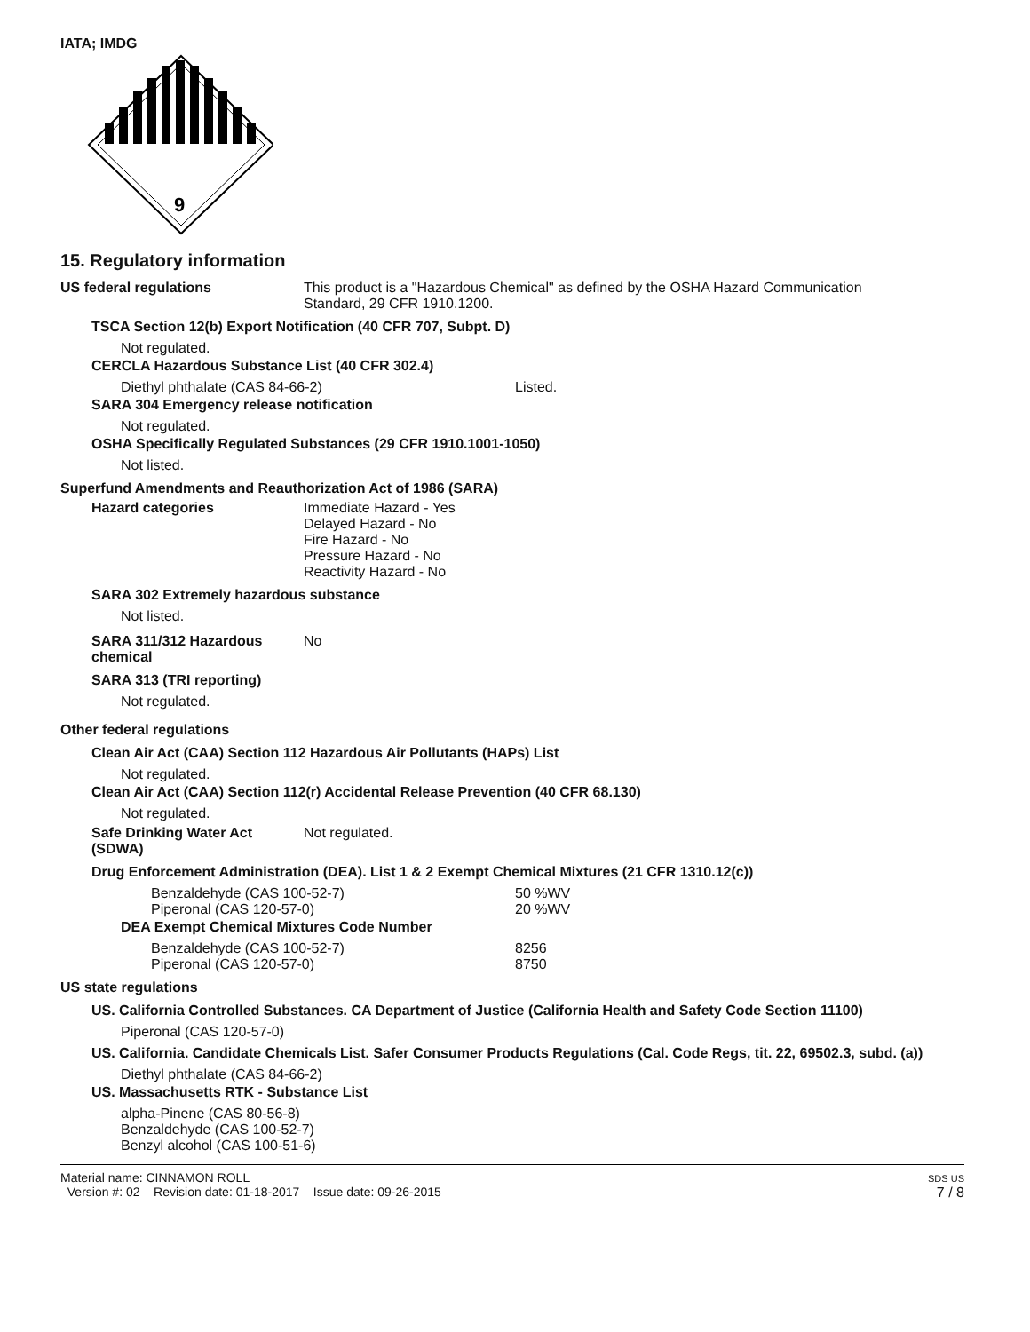IATA; IMDG
9
15. Regulatory information
US federal regulations This product is a "Hazardous Chemical" as defined by the OSHA Hazard Communication
Standard, 29 CFR 1910.1200.
TSCA Section 12(b) Export Notification (40 CFR 707, Subpt. D)
Not regulated.
CERCLA Hazardous Substance List (40 CFR 302.4)
| Diethyl phthalate (CAS 84-66-2) | Listed. |
SARA 304 Emergency release notification
Not regulated.
OSHA Specifically Regulated Substances (29 CFR 1910.1001-1050)
Not listed.
Superfund Amendments and Reauthorization Act of 1986 (SARA)
Hazard categories Immediate Hazard - Yes
Delayed Hazard - No
Fire Hazard - No
Pressure Hazard - No
Reactivity Hazard - No
SARA 302 Extremely hazardous substance
Not listed.
SARA 311/312 Hazardous
chemical
No
SARA 313 (TRI reporting)
Not regulated.
Other federal regulations
Clean Air Act (CAA) Section 112 Hazardous Air Pollutants (HAPs) List
Not regulated.
Clean Air Act (CAA) Section 112(r) Accidental Release Prevention (40 CFR 68.130)
Not regulated.
Safe Drinking Water Act
(SDWA)
Not regulated.
Drug Enforcement Administration (DEA). List 1 & 2 Exempt Chemical Mixtures (21 CFR 1310.12(c))
| Benzaldehyde (CAS 100-52-7) | 50 %WV |
| Piperonal (CAS 120-57-0) | 20 %WV |
DEA Exempt Chemical Mixtures Code Number
| Benzaldehyde (CAS 100-52-7) | 8256 |
| Piperonal (CAS 120-57-0) | 8750 |
US state regulations
US. California Controlled Substances. CA Department of Justice (California Health and Safety Code Section 11100)
Piperonal (CAS 120-57-0)
US. California. Candidate Chemicals List. Safer Consumer Products Regulations (Cal. Code Regs, tit. 22, 69502.3, subd. (a))
Diethyl phthalate (CAS 84-66-2)
US. Massachusetts RTK - Substance List
alpha-Pinene (CAS 80-56-8)
Benzaldehyde (CAS 100-52-7)
Benzyl alcohol (CAS 100-51-6)
Material name: CINNAMON ROLL
Version #: 02 Revision date: 01-18-2017 Issue date: 09-26-2015
SDS US
7 / 8